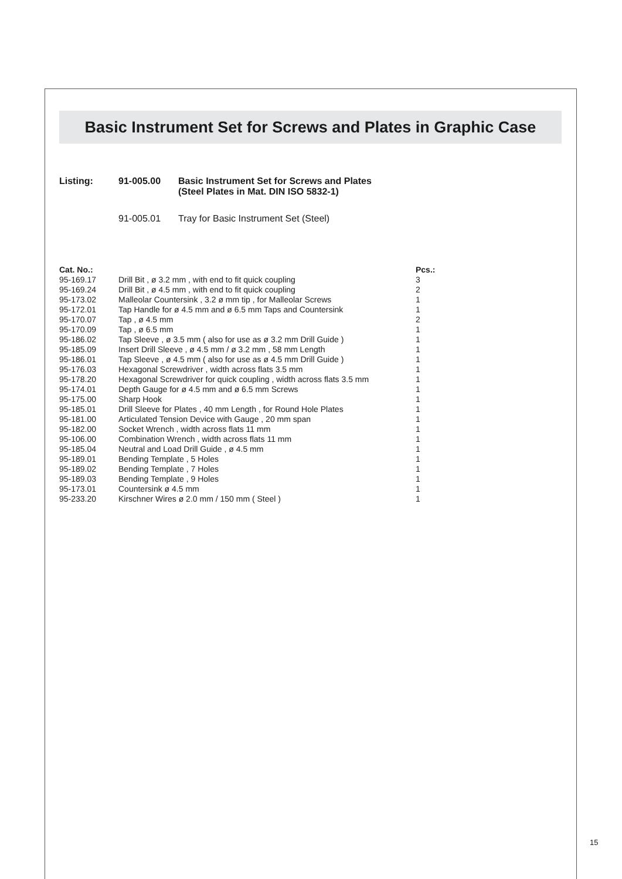Basic Instrument Set for Screws and Plates in Graphic Case
| Listing: | 91-005.00 | Basic Instrument Set for Screws and Plates (Steel Plates in Mat. DIN ISO 5832-1) |
| | 91-005.01 | Tray for Basic Instrument Set (Steel) |
| Cat. No.: | | Pcs.: |
| --- | --- | --- |
| 95-169.17 | Drill Bit , ø 3.2 mm , with end to fit quick coupling | 3 |
| 95-169.24 | Drill Bit , ø 4.5 mm , with end to fit quick coupling | 2 |
| 95-173.02 | Malleolar Countersink , 3.2 ø mm tip , for Malleolar Screws | 1 |
| 95-172.01 | Tap Handle for ø 4.5 mm and ø 6.5 mm Taps and Countersink | 1 |
| 95-170.07 | Tap , ø 4.5 mm | 2 |
| 95-170.09 | Tap , ø 6.5 mm | 1 |
| 95-186.02 | Tap Sleeve , ø 3.5 mm ( also for use as ø 3.2 mm Drill Guide ) | 1 |
| 95-185.09 | Insert Drill Sleeve , ø 4.5 mm / ø 3.2 mm , 58 mm Length | 1 |
| 95-186.01 | Tap Sleeve , ø 4.5 mm ( also for use as ø 4.5 mm Drill Guide ) | 1 |
| 95-176.03 | Hexagonal Screwdriver , width across flats 3.5 mm | 1 |
| 95-178.20 | Hexagonal Screwdriver for quick coupling , width across flats 3.5 mm | 1 |
| 95-174.01 | Depth Gauge for ø 4.5 mm and ø 6.5 mm Screws | 1 |
| 95-175.00 | Sharp Hook | 1 |
| 95-185.01 | Drill Sleeve for Plates , 40 mm Length , for Round Hole Plates | 1 |
| 95-181.00 | Articulated Tension Device with Gauge , 20 mm span | 1 |
| 95-182.00 | Socket Wrench , width across flats 11 mm | 1 |
| 95-106.00 | Combination Wrench , width across flats 11 mm | 1 |
| 95-185.04 | Neutral and Load Drill Guide , ø 4.5 mm | 1 |
| 95-189.01 | Bending Template , 5 Holes | 1 |
| 95-189.02 | Bending Template , 7 Holes | 1 |
| 95-189.03 | Bending Template , 9 Holes | 1 |
| 95-173.01 | Countersink ø 4.5 mm | 1 |
| 95-233.20 | Kirschner Wires ø 2.0 mm / 150 mm ( Steel ) | 1 |
15